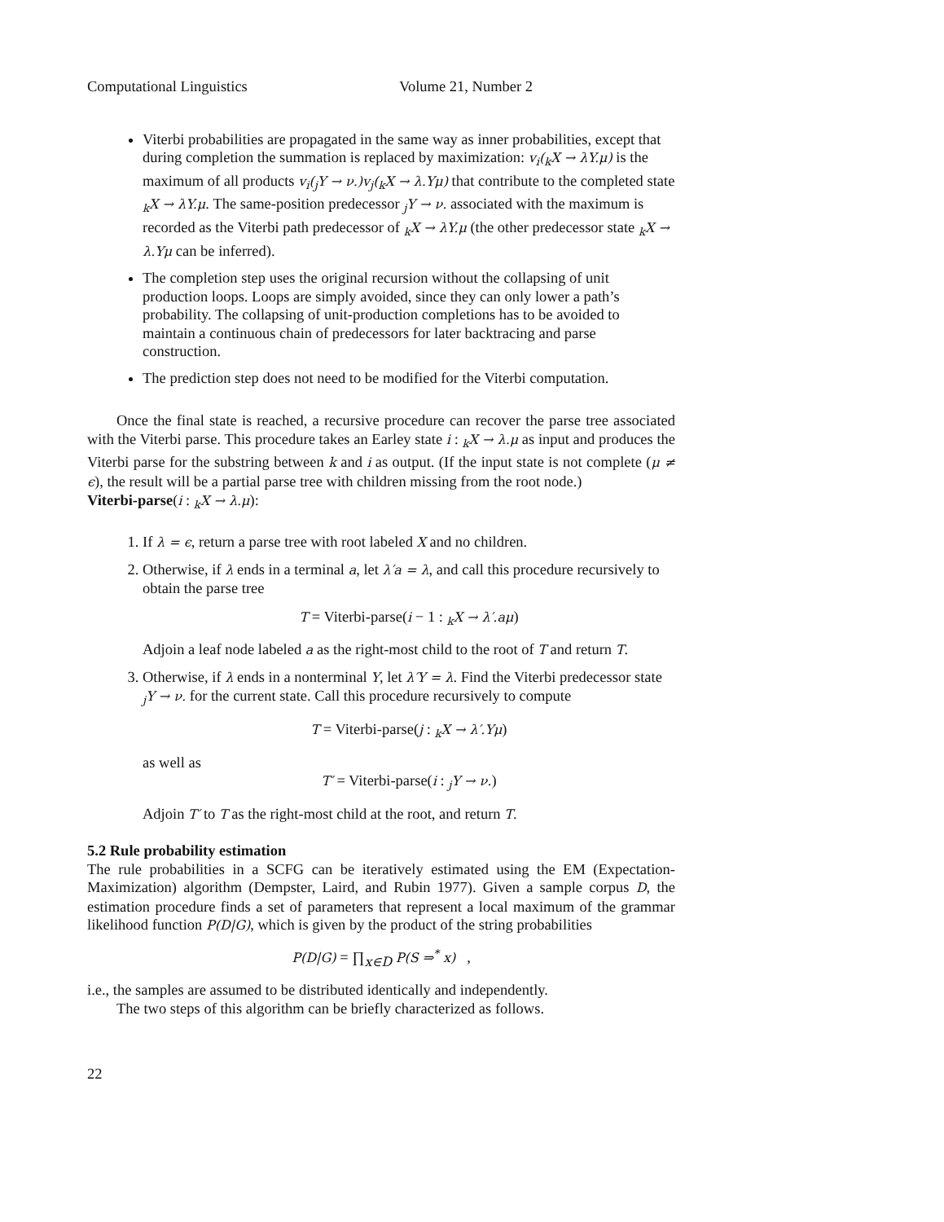Computational Linguistics Volume 21, Number 2
Viterbi probabilities are propagated in the same way as inner probabilities, except that during completion the summation is replaced by maximization: v<sub>i</sub>(<sub>k</sub>X → λY.μ) is the maximum of all products v<sub>i</sub>(<sub>j</sub>Y → ν.)v<sub>j</sub>(<sub>k</sub>X → λ.Yμ) that contribute to the completed state <sub>k</sub>X → λY.μ. The same-position predecessor <sub>j</sub>Y → ν. associated with the maximum is recorded as the Viterbi path predecessor of <sub>k</sub>X → λY.μ (the other predecessor state <sub>k</sub>X → λ.Yμ can be inferred).
The completion step uses the original recursion without the collapsing of unit production loops. Loops are simply avoided, since they can only lower a path’s probability. The collapsing of unit-production completions has to be avoided to maintain a continuous chain of predecessors for later backtracing and parse construction.
The prediction step does not need to be modified for the Viterbi computation.
Once the final state is reached, a recursive procedure can recover the parse tree associated with the Viterbi parse. This procedure takes an Earley state i : <sub>k</sub>X → λ.μ as input and produces the Viterbi parse for the substring between k and i as output. (If the input state is not complete (μ ≠ ϵ), the result will be a partial parse tree with children missing from the root node.)
Viterbi-parse(i : <sub>k</sub>X → λ.μ):
1. If λ = ϵ, return a parse tree with root labeled X and no children.
2. Otherwise, if λ ends in a terminal a, let λ′a = λ, and call this procedure recursively to obtain the parse tree
T = Viterbi-parse(i − 1 : <sub>k</sub>X → λ′.aμ)
Adjoin a leaf node labeled a as the right-most child to the root of T and return T.
3. Otherwise, if λ ends in a nonterminal Y, let λ′Y = λ. Find the Viterbi predecessor state <sub>j</sub>Y → ν. for the current state. Call this procedure recursively to compute
T = Viterbi-parse(j : <sub>k</sub>X → λ′.Yμ)
as well as
T′ = Viterbi-parse(i : <sub>j</sub>Y → ν.)
Adjoin T′ to T as the right-most child at the root, and return T.
5.2 Rule probability estimation
The rule probabilities in a SCFG can be iteratively estimated using the EM (Expectation-Maximization) algorithm (Dempster, Laird, and Rubin 1977). Given a sample corpus D, the estimation procedure finds a set of parameters that represent a local maximum of the grammar likelihood function P(D|G), which is given by the product of the string probabilities
P(D|G) = ∏<sub>x∈D</sub> P(S ⇒<sup>*</sup> x) ,
i.e., the samples are assumed to be distributed identically and independently.
The two steps of this algorithm can be briefly characterized as follows.
22